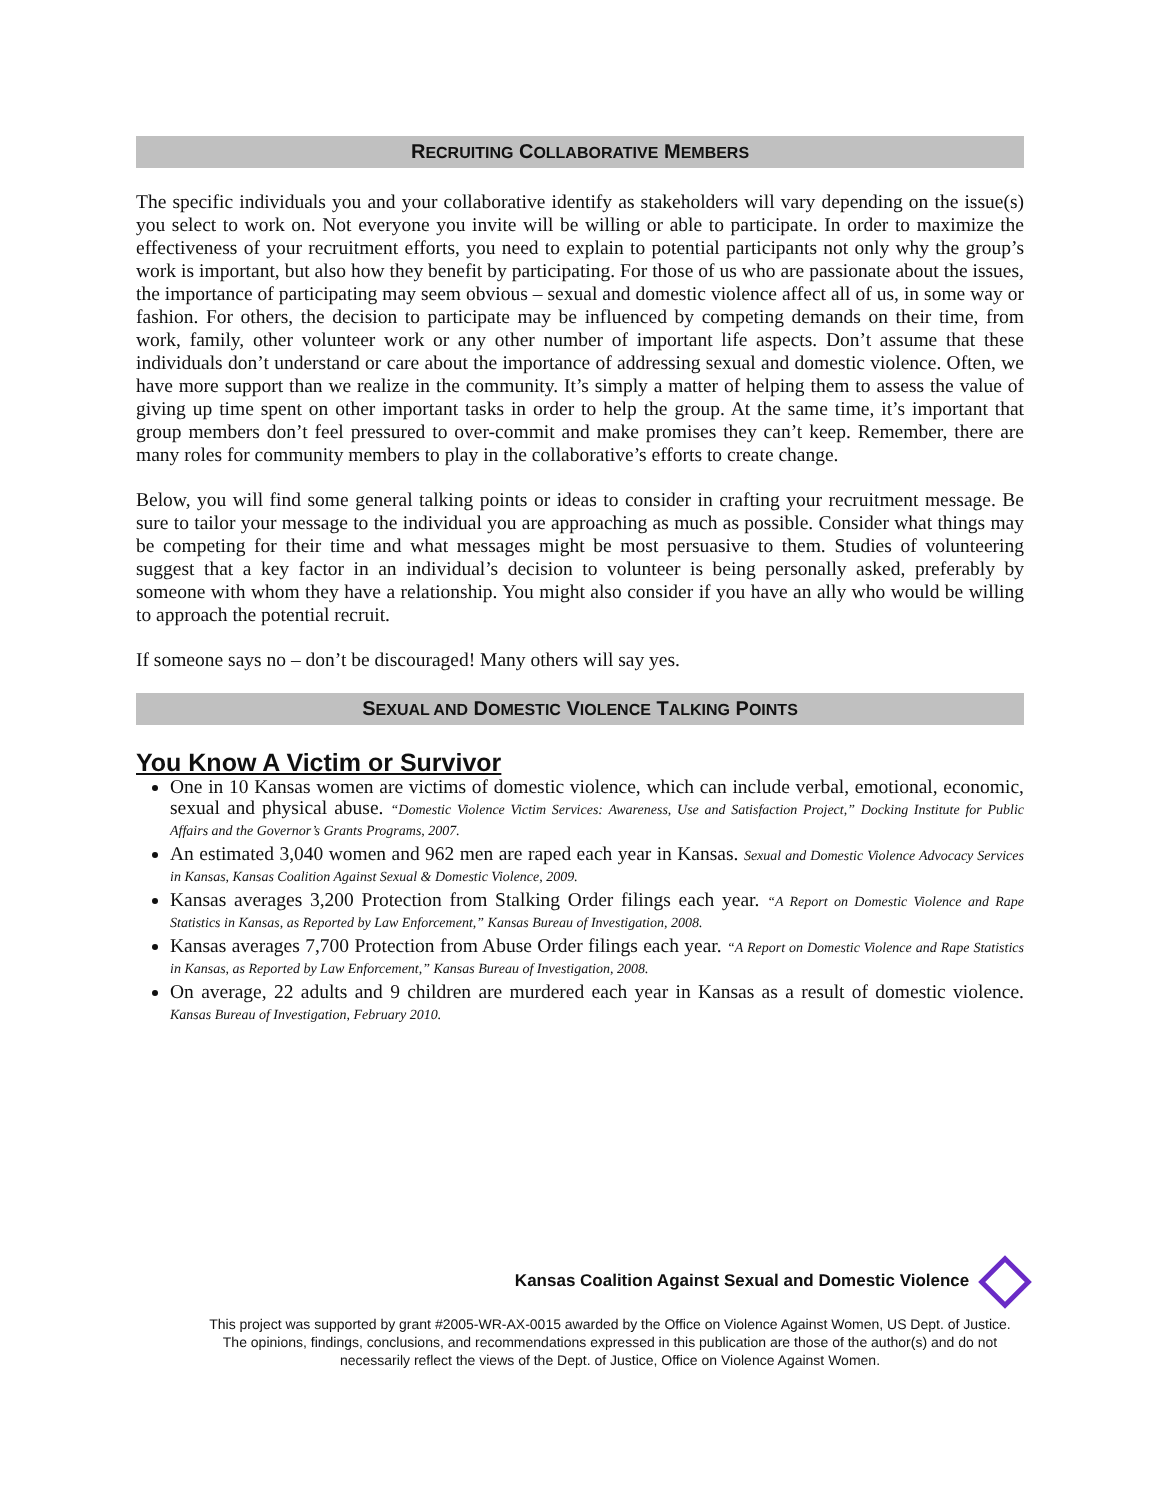RECRUITING COLLABORATIVE MEMBERS
The specific individuals you and your collaborative identify as stakeholders will vary depending on the issue(s) you select to work on. Not everyone you invite will be willing or able to participate. In order to maximize the effectiveness of your recruitment efforts, you need to explain to potential participants not only why the group’s work is important, but also how they benefit by participating. For those of us who are passionate about the issues, the importance of participating may seem obvious – sexual and domestic violence affect all of us, in some way or fashion. For others, the decision to participate may be influenced by competing demands on their time, from work, family, other volunteer work or any other number of important life aspects. Don’t assume that these individuals don’t understand or care about the importance of addressing sexual and domestic violence. Often, we have more support than we realize in the community. It’s simply a matter of helping them to assess the value of giving up time spent on other important tasks in order to help the group. At the same time, it’s important that group members don’t feel pressured to over-commit and make promises they can’t keep. Remember, there are many roles for community members to play in the collaborative’s efforts to create change.
Below, you will find some general talking points or ideas to consider in crafting your recruitment message. Be sure to tailor your message to the individual you are approaching as much as possible. Consider what things may be competing for their time and what messages might be most persuasive to them. Studies of volunteering suggest that a key factor in an individual’s decision to volunteer is being personally asked, preferably by someone with whom they have a relationship. You might also consider if you have an ally who would be willing to approach the potential recruit.
If someone says no – don’t be discouraged! Many others will say yes.
SEXUAL AND DOMESTIC VIOLENCE TALKING POINTS
You Know A Victim or Survivor
One in 10 Kansas women are victims of domestic violence, which can include verbal, emotional, economic, sexual and physical abuse. “Domestic Violence Victim Services: Awareness, Use and Satisfaction Project,” Docking Institute for Public Affairs and the Governor’s Grants Programs, 2007.
An estimated 3,040 women and 962 men are raped each year in Kansas. Sexual and Domestic Violence Advocacy Services in Kansas, Kansas Coalition Against Sexual & Domestic Violence, 2009.
Kansas averages 3,200 Protection from Stalking Order filings each year. “A Report on Domestic Violence and Rape Statistics in Kansas, as Reported by Law Enforcement,” Kansas Bureau of Investigation, 2008.
Kansas averages 7,700 Protection from Abuse Order filings each year. “A Report on Domestic Violence and Rape Statistics in Kansas, as Reported by Law Enforcement,” Kansas Bureau of Investigation, 2008.
On average, 22 adults and 9 children are murdered each year in Kansas as a result of domestic violence. Kansas Bureau of Investigation, February 2010.
Kansas Coalition Against Sexual and Domestic Violence
This project was supported by grant #2005-WR-AX-0015 awarded by the Office on Violence Against Women, US Dept. of Justice. The opinions, findings, conclusions, and recommendations expressed in this publication are those of the author(s) and do not necessarily reflect the views of the Dept. of Justice, Office on Violence Against Women.